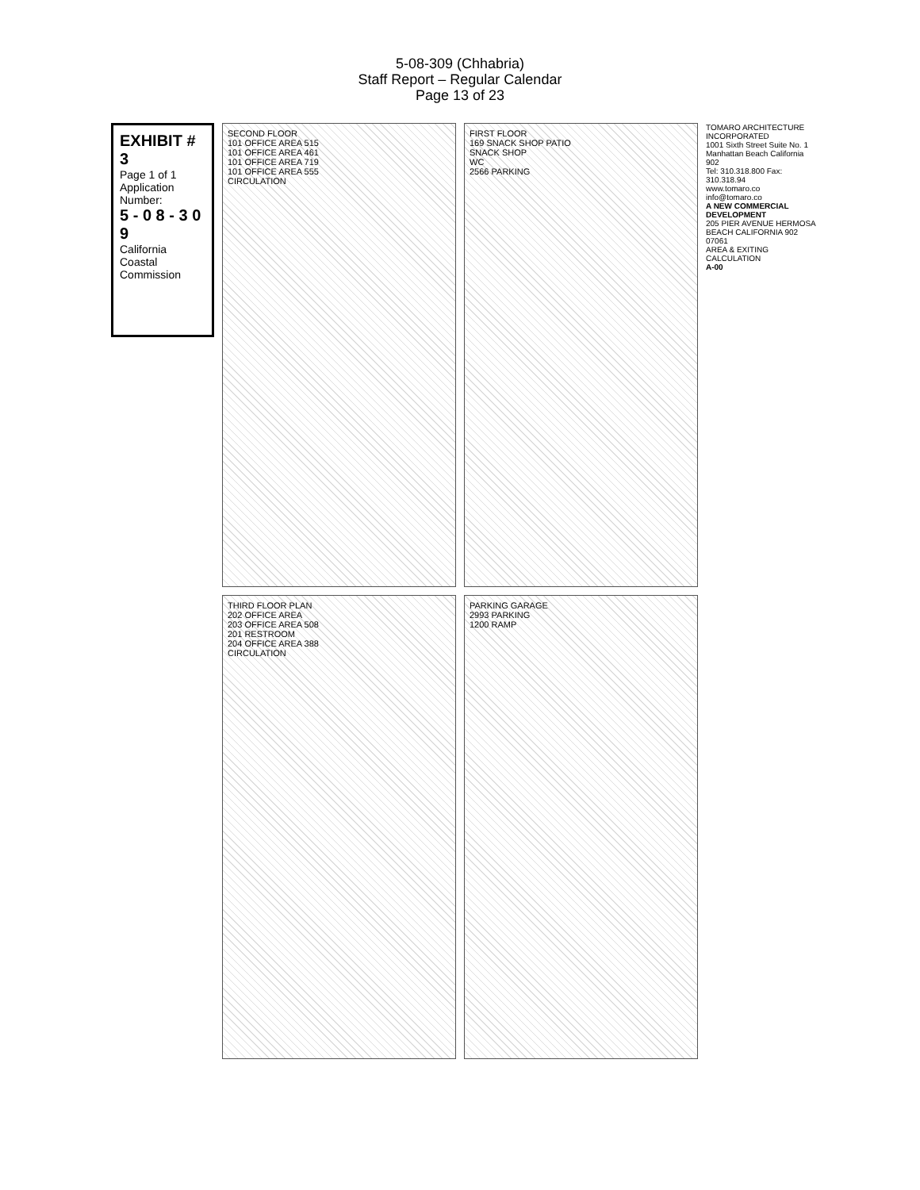5-08-309 (Chhabria)
Staff Report – Regular Calendar
Page 13 of 23
EXHIBIT # 3
Page 1 of 1
Application Number:
5 - 0 8 - 3 0 9
California Coastal Commission
SECOND FLOOR
101 OFFICE AREA 515
101 OFFICE AREA 461
101 OFFICE AREA 719
101 OFFICE AREA 555
CIRCULATION
FIRST FLOOR
169 SNACK SHOP PATIO
SNACK SHOP
WC
2566 PARKING
THIRD FLOOR PLAN
202 OFFICE AREA
203 OFFICE AREA 508
201 RESTROOM
204 OFFICE AREA 388
CIRCULATION
PARKING GARAGE
2993 PARKING
1200 RAMP
TOMARO ARCHITECTURE INCORPORATED
1001 Sixth Street Suite No. 1
Manhattan Beach California 902
Tel: 310.318.800 Fax: 310.318.94
www.tomaro.co info@tomaro.co
A NEW COMMERCIAL DEVELOPMENT
205 PIER AVENUE HERMOSA BEACH CALIFORNIA 902
07061
AREA & EXITING CALCULATION
A-00